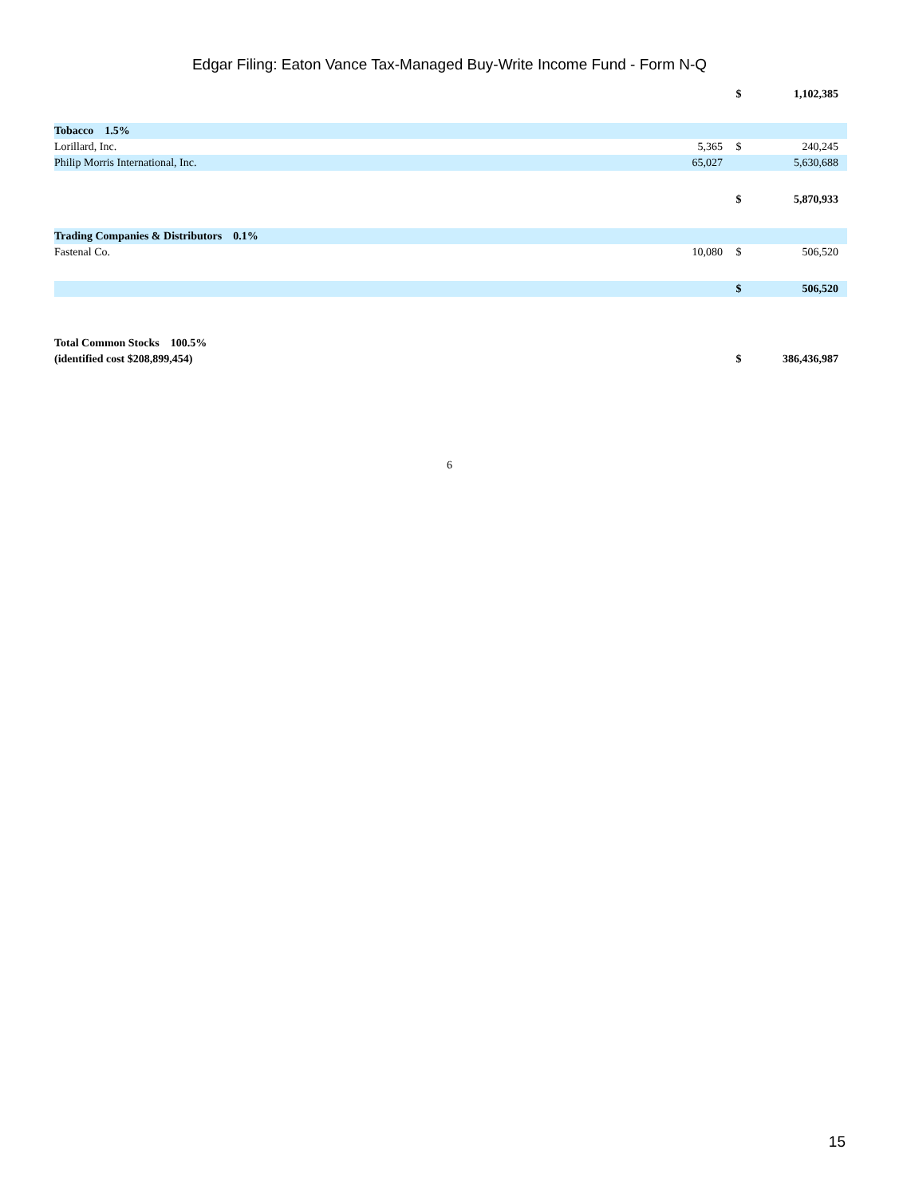Edgar Filing: Eaton Vance Tax-Managed Buy-Write Income Fund - Form N-Q
| | | $ | 1,102,385 |
| Tobacco 1.5% | | | |
| Lorillard, Inc. | 5,365 | $ | 240,245 |
| Philip Morris International, Inc. | 65,027 | | 5,630,688 |
| | | $ | 5,870,933 |
| Trading Companies & Distributors 0.1% | | | |
| Fastenal Co. | 10,080 | $ | 506,520 |
| | | $ | 506,520 |
| Total Common Stocks 100.5% (identified cost $208,899,454) | | $ | 386,436,987 |
6
15